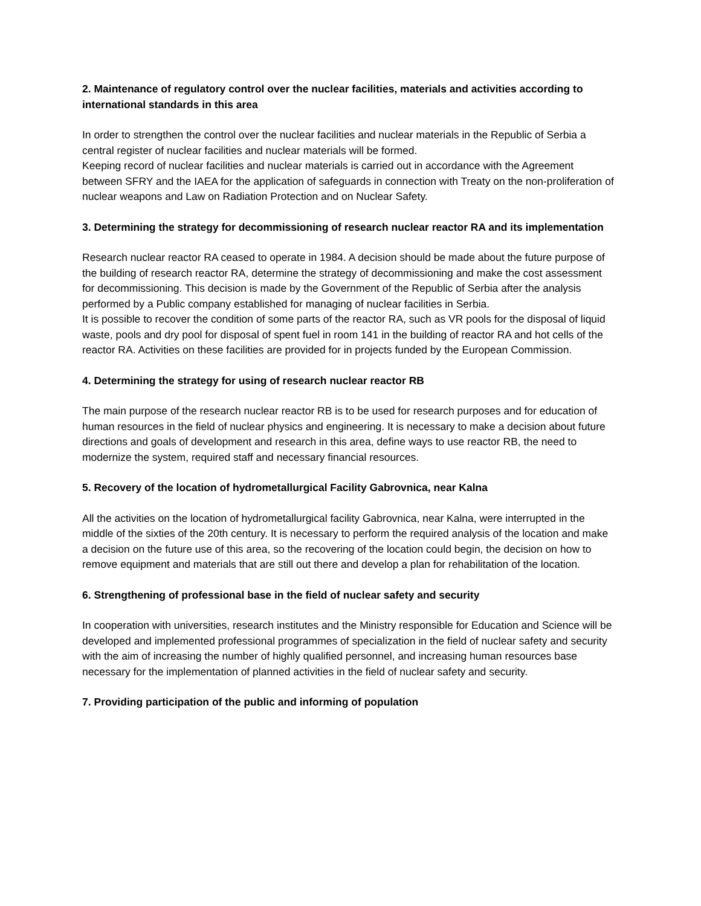2. Maintenance of regulatory control over the nuclear facilities, materials and activities according to international standards in this area
In order to strengthen the control over the nuclear facilities and nuclear materials in the Republic of Serbia a central register of nuclear facilities and nuclear materials will be formed.
Keeping record of nuclear facilities and nuclear materials is carried out in accordance with the Agreement between SFRY and the IAEA for the application of safeguards in connection with Treaty on the non-proliferation of nuclear weapons and Law on Radiation Protection and on Nuclear Safety.
3. Determining the strategy for decommissioning of research nuclear reactor RA and its implementation
Research nuclear reactor RA ceased to operate in 1984. A decision should be made about the future purpose of the building of research reactor RA, determine the strategy of decommissioning and make the cost assessment for decommissioning. This decision is made by the Government of the Republic of Serbia after the analysis performed by a Public company established for managing of nuclear facilities in Serbia.
It is possible to recover the condition of some parts of the reactor RA, such as VR pools for the disposal of liquid waste, pools and dry pool for disposal of spent fuel in room 141 in the building of reactor RA and hot cells of the reactor RA. Activities on these facilities are provided for in projects funded by the European Commission.
4. Determining the strategy for using of research nuclear reactor RB
The main purpose of the research nuclear reactor RB is to be used for research purposes and for education of human resources in the field of nuclear physics and engineering. It is necessary to make a decision about future directions and goals of development and research in this area, define ways to use reactor RB, the need to modernize the system, required staff and necessary financial resources.
5. Recovery of the location of hydrometallurgical Facility Gabrovnica, near Kalna
All the activities on the location of hydrometallurgical facility Gabrovnica, near Kalna, were interrupted in the middle of the sixties of the 20th century. It is necessary to perform the required analysis of the location and make a decision on the future use of this area, so the recovering of the location could begin, the decision on how to remove equipment and materials that are still out there and develop a plan for rehabilitation of the location.
6. Strengthening of professional base in the field of nuclear safety and security
In cooperation with universities, research institutes and the Ministry responsible for Education and Science will be developed and implemented professional programmes of specialization in the field of nuclear safety and security with the aim of increasing the number of highly qualified personnel, and increasing human resources base necessary for the implementation of planned activities in the field of nuclear safety and security.
7. Providing participation of the public and informing of population